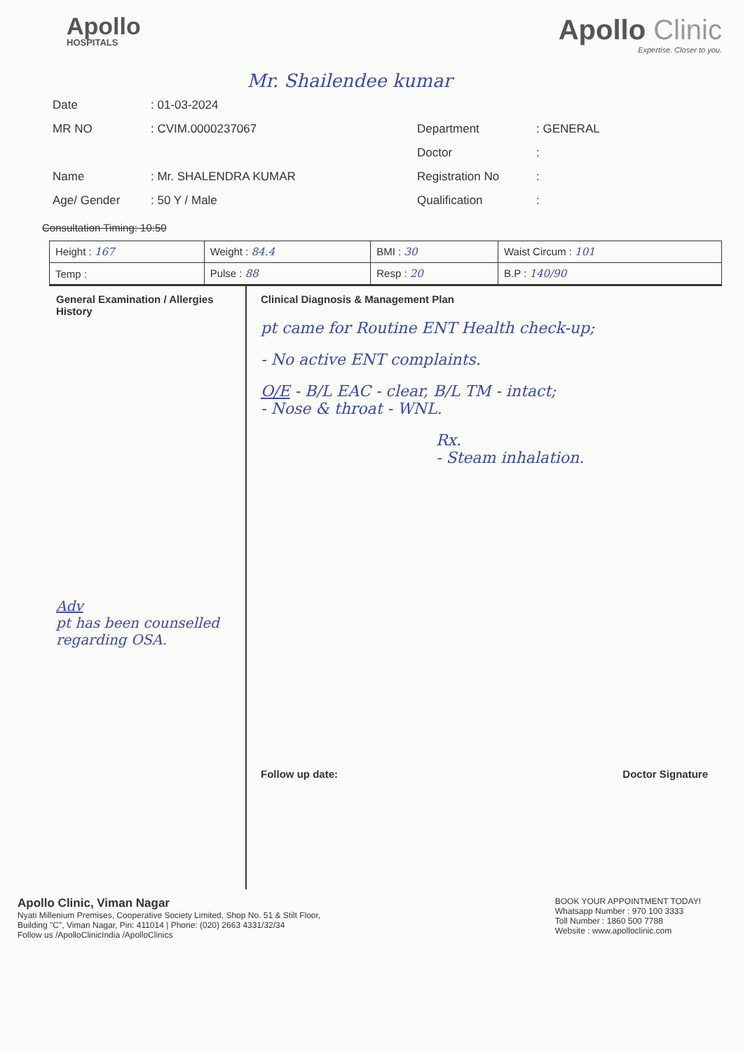Apollo
HOSPITALS
Mr. Shailendee kumar
Apollo Clinic
Expertise. Closer to you.
Date
: 01-03-2024
MR NO
: CVIM.0000237067
Department
: GENERAL
Doctor
:
Name
: Mr. SHALENDRA KUMAR
Registration No
:
Age/ Gender
: 50 Y / Male
Qualification
:
Consultation Timing: 10:50
| Height : 167 | Weight : 84.4 | BMI : 30 | Waist Circum : 101 |
| Temp : | Pulse : 88 | Resp : 20 | B.P : 140/90 |
General Examination / Allergies History
Adv
pt has been counselled regarding OSA.
Clinical Diagnosis & Management Plan
pt came for Routine ENT Health check-up;
- No active ENT complaints.
O/E - B/L EAC - clear, B/L TM - intact;
- Nose & throat - WNL.
Rx.
- Steam inhalation.
Follow up date: Doctor Signature
Apollo Clinic, Viman Nagar
Nyati Millenium Premises, Cooperative Society Limited, Shop No. 51 & Stilt Floor,
Building "C", Viman Nagar, Pin: 411014 | Phone: (020) 2663 4331/32/34
Follow us /ApolloClinicIndia /ApolloClinics
BOOK YOUR APPOINTMENT TODAY!
Whatsapp Number : 970 100 3333
Toll Number : 1860 500 7788
Website : www.apolloclinic.com